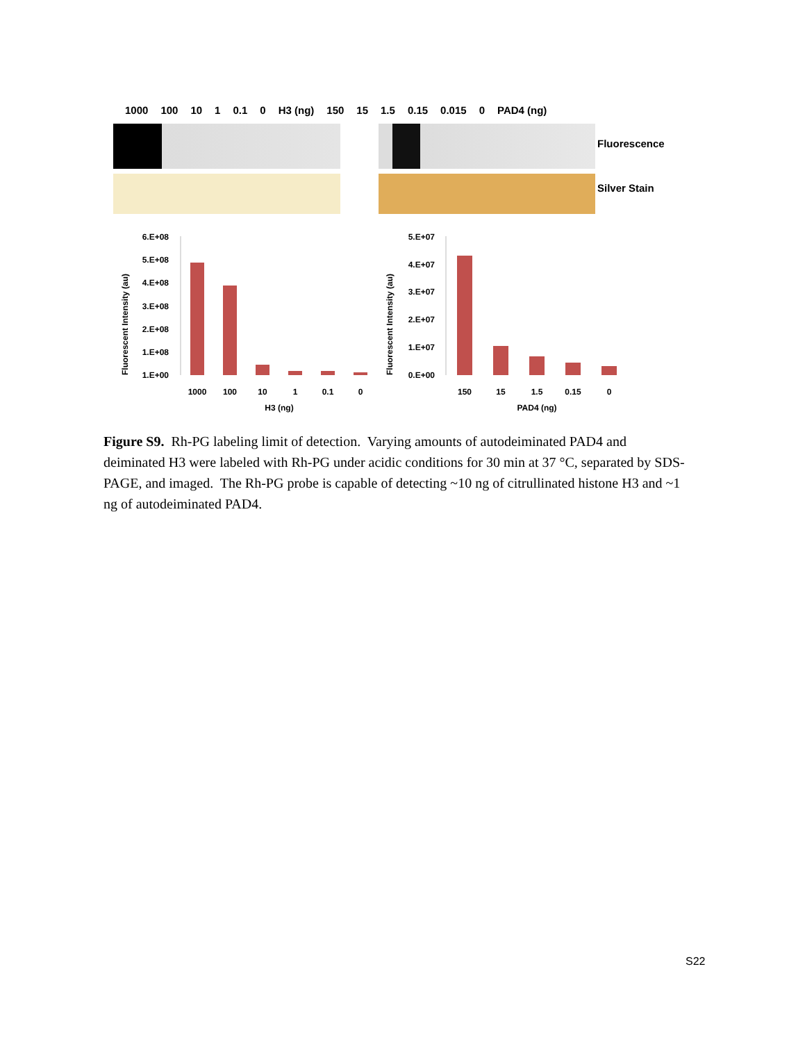1000 100 10 1 0.1 0 H3 (ng) 150 15 1.5 0.15 0.015 0 PAD4 (ng)
Fluorescence
Silver Stain
Fluorescent Intensity (au)
6.E+08
5.E+08
4.E+08
3.E+08
2.E+08
1.E+08
1.E+00
1000
100
10
1
0.1
0
H3 (ng)
Fluorescent Intensity (au)
5.E+07
4.E+07
3.E+07
2.E+07
1.E+07
0.E+00
150
15
1.5
0.15
0
PAD4 (ng)
Figure S9. Rh-PG labeling limit of detection. Varying amounts of autodeiminated PAD4 and deiminated H3 were labeled with Rh-PG under acidic conditions for 30 min at 37 °C, separated by SDS-PAGE, and imaged. The Rh-PG probe is capable of detecting ~10 ng of citrullinated histone H3 and ~1 ng of autodeiminated PAD4.
S22